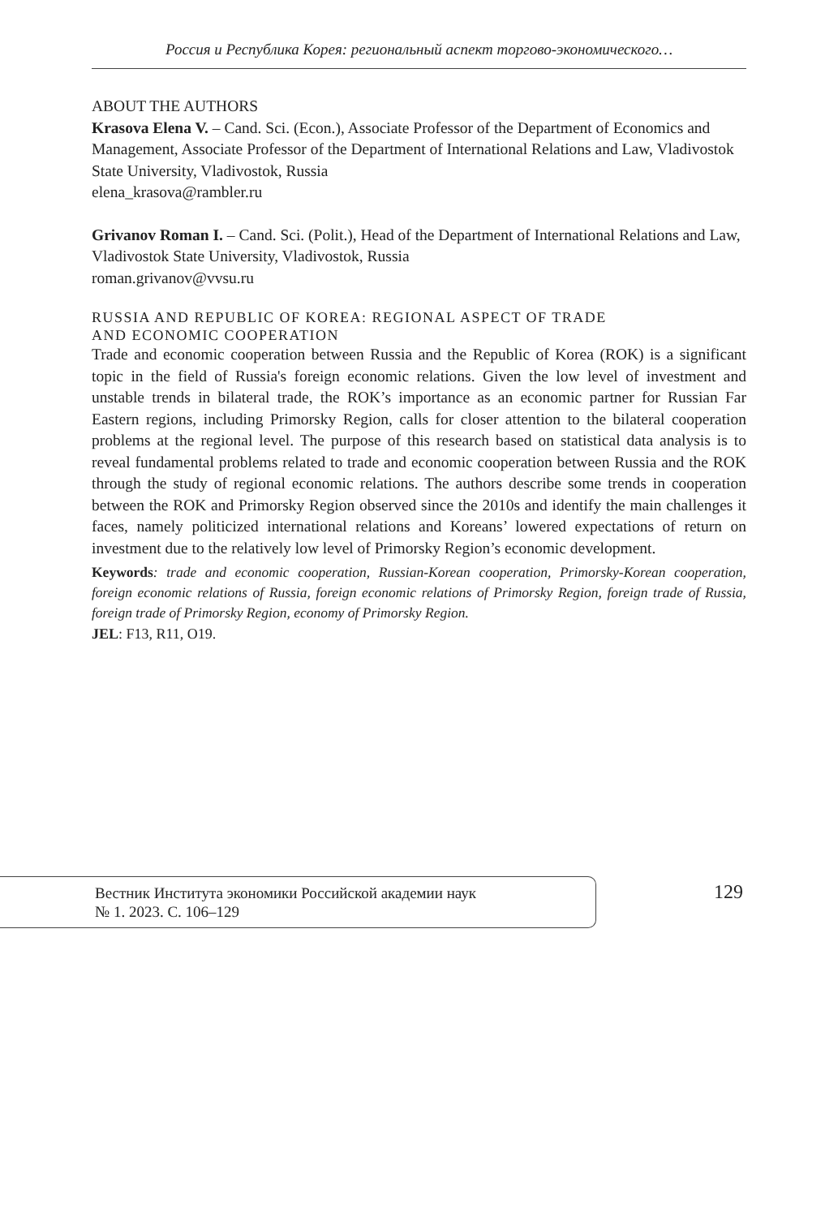Россия и Республика Корея: региональный аспект торгово-экономического…
ABOUT THE AUTHORS
Krasova Elena V. – Cand. Sci. (Econ.), Associate Professor of the Department of Economics and Management, Associate Professor of the Department of International Relations and Law, Vladivostok State University, Vladivostok, Russia
elena_krasova@rambler.ru
Grivanov Roman I. – Cand. Sci. (Polit.), Head of the Department of International Relations and Law, Vladivostok State University, Vladivostok, Russia
roman.grivanov@vvsu.ru
RUSSIA AND REPUBLIC OF KOREA: REGIONAL ASPECT OF TRADE
AND ECONOMIC COOPERATION
Trade and economic cooperation between Russia and the Republic of Korea (ROK) is a significant topic in the field of Russia's foreign economic relations. Given the low level of investment and unstable trends in bilateral trade, the ROK’s importance as an economic partner for Russian Far Eastern regions, including Primorsky Region, calls for closer attention to the bilateral cooperation problems at the regional level. The purpose of this research based on statistical data analysis is to reveal fundamental problems related to trade and economic cooperation between Russia and the ROK through the study of regional economic relations. The authors describe some trends in cooperation between the ROK and Primorsky Region observed since the 2010s and identify the main challenges it faces, namely politicized international relations and Koreans’ lowered expectations of return on investment due to the relatively low level of Primorsky Region’s economic development.
Keywords: trade and economic cooperation, Russian-Korean cooperation, Primorsky-Korean cooperation, foreign economic relations of Russia, foreign economic relations of Primorsky Region, foreign trade of Russia, foreign trade of Primorsky Region, economy of Primorsky Region.
JEL: F13, R11, O19.
Вестник Института экономики Российской академии наук
№ 1. 2023. С. 106–129
129